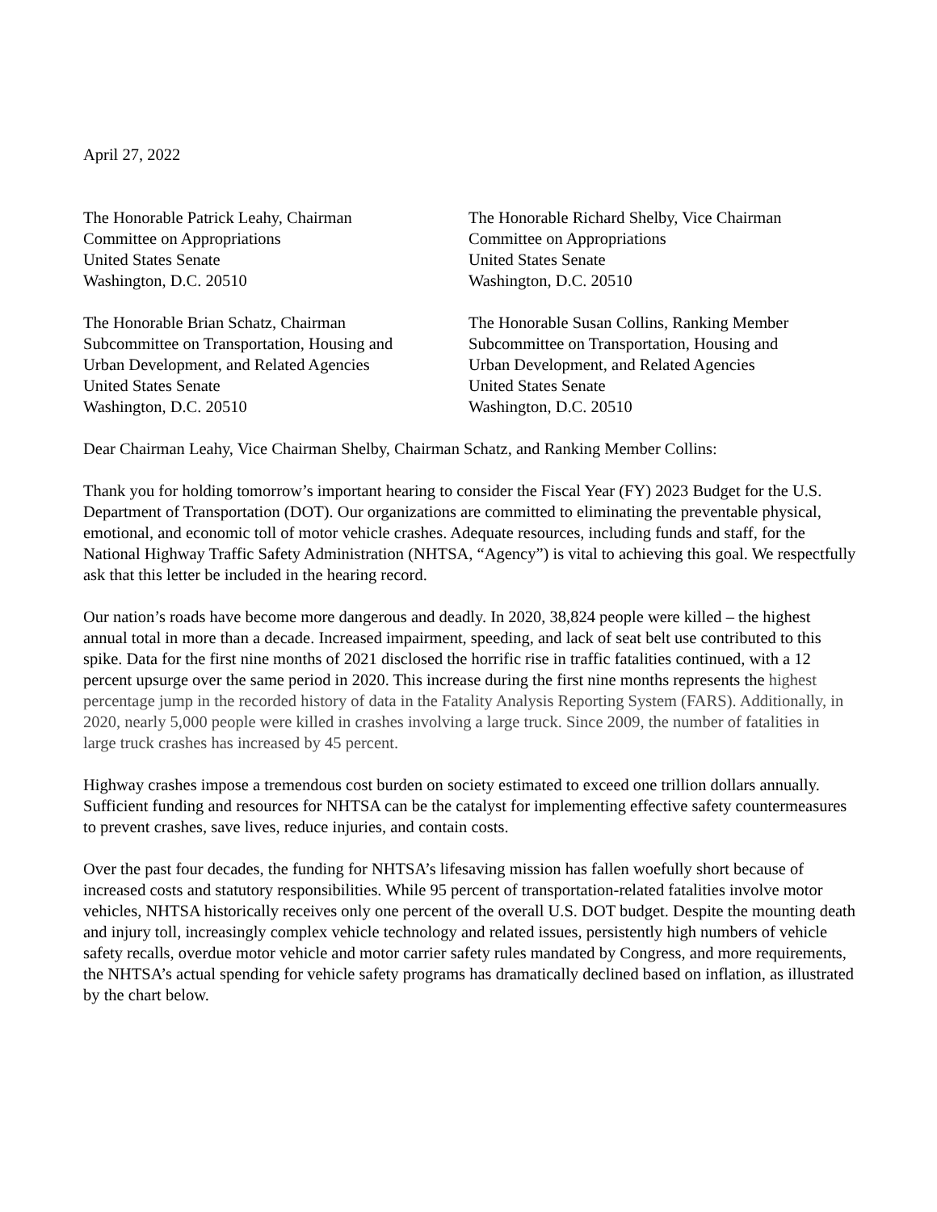April 27, 2022
The Honorable Patrick Leahy, Chairman
Committee on Appropriations
United States Senate
Washington, D.C. 20510
The Honorable Richard Shelby, Vice Chairman
Committee on Appropriations
United States Senate
Washington, D.C. 20510
The Honorable Brian Schatz, Chairman
Subcommittee on Transportation, Housing and
Urban Development, and Related Agencies
United States Senate
Washington, D.C. 20510
The Honorable Susan Collins, Ranking Member
Subcommittee on Transportation, Housing and
Urban Development, and Related Agencies
United States Senate
Washington, D.C. 20510
Dear Chairman Leahy, Vice Chairman Shelby, Chairman Schatz, and Ranking Member Collins:
Thank you for holding tomorrow’s important hearing to consider the Fiscal Year (FY) 2023 Budget for the U.S. Department of Transportation (DOT). Our organizations are committed to eliminating the preventable physical, emotional, and economic toll of motor vehicle crashes. Adequate resources, including funds and staff, for the National Highway Traffic Safety Administration (NHTSA, “Agency”) is vital to achieving this goal. We respectfully ask that this letter be included in the hearing record.
Our nation’s roads have become more dangerous and deadly. In 2020, 38,824 people were killed – the highest annual total in more than a decade. Increased impairment, speeding, and lack of seat belt use contributed to this spike. Data for the first nine months of 2021 disclosed the horrific rise in traffic fatalities continued, with a 12 percent upsurge over the same period in 2020. This increase during the first nine months represents the highest percentage jump in the recorded history of data in the Fatality Analysis Reporting System (FARS). Additionally, in 2020, nearly 5,000 people were killed in crashes involving a large truck. Since 2009, the number of fatalities in large truck crashes has increased by 45 percent.
Highway crashes impose a tremendous cost burden on society estimated to exceed one trillion dollars annually. Sufficient funding and resources for NHTSA can be the catalyst for implementing effective safety countermeasures to prevent crashes, save lives, reduce injuries, and contain costs.
Over the past four decades, the funding for NHTSA’s lifesaving mission has fallen woefully short because of increased costs and statutory responsibilities. While 95 percent of transportation-related fatalities involve motor vehicles, NHTSA historically receives only one percent of the overall U.S. DOT budget. Despite the mounting death and injury toll, increasingly complex vehicle technology and related issues, persistently high numbers of vehicle safety recalls, overdue motor vehicle and motor carrier safety rules mandated by Congress, and more requirements, the NHTSA’s actual spending for vehicle safety programs has dramatically declined based on inflation, as illustrated by the chart below.